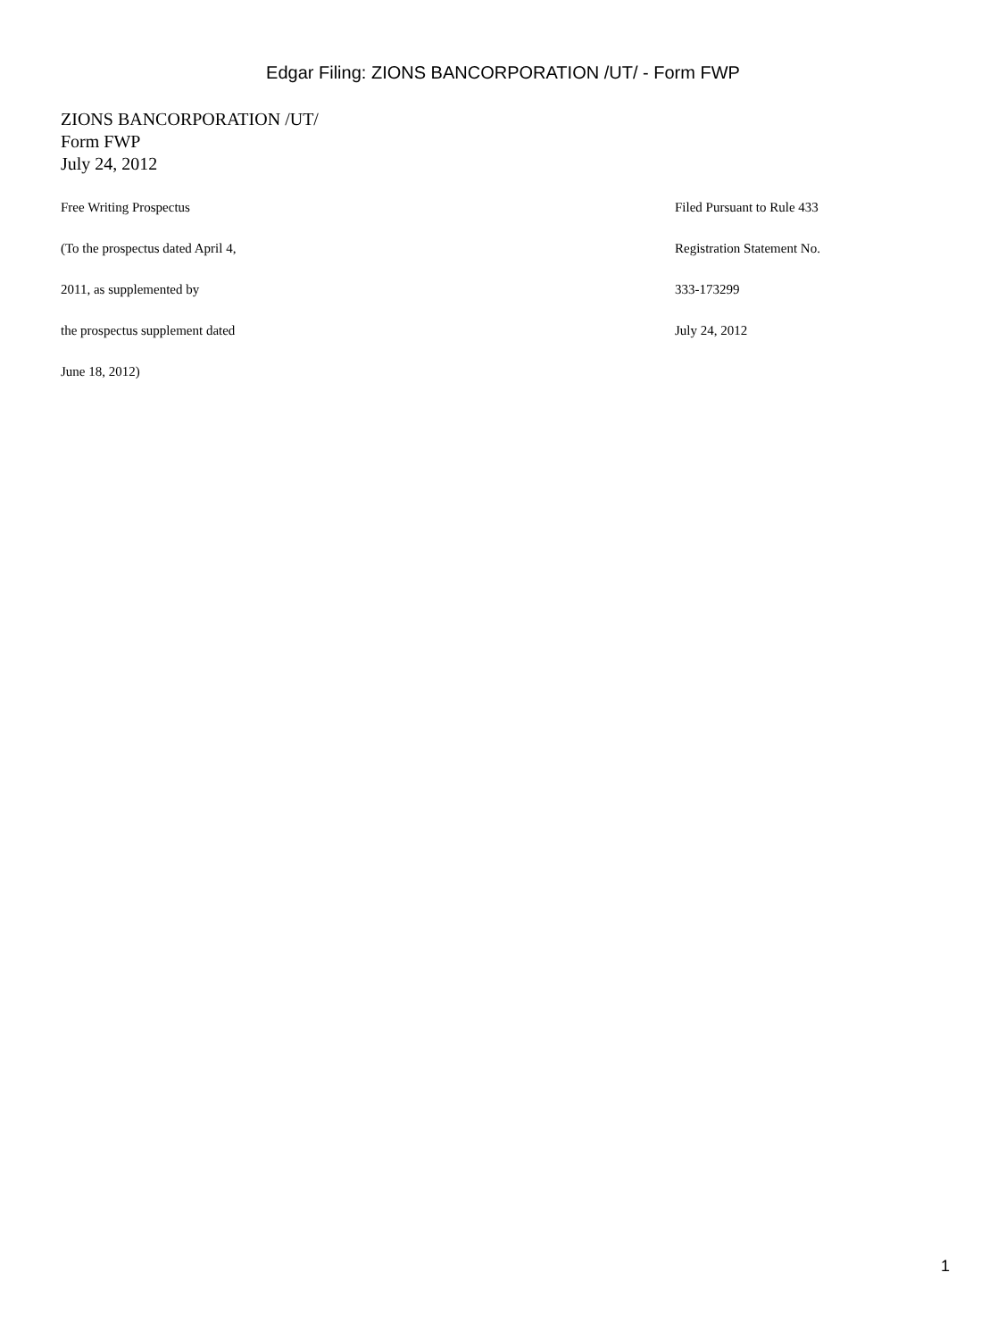Edgar Filing: ZIONS BANCORPORATION /UT/ - Form FWP
ZIONS BANCORPORATION /UT/
Form FWP
July 24, 2012
Free Writing Prospectus Filed Pursuant to Rule 433
(To the prospectus dated April 4, Registration Statement No.
2011, as supplemented by 333-173299
the prospectus supplement dated July 24, 2012
June 18, 2012)
1